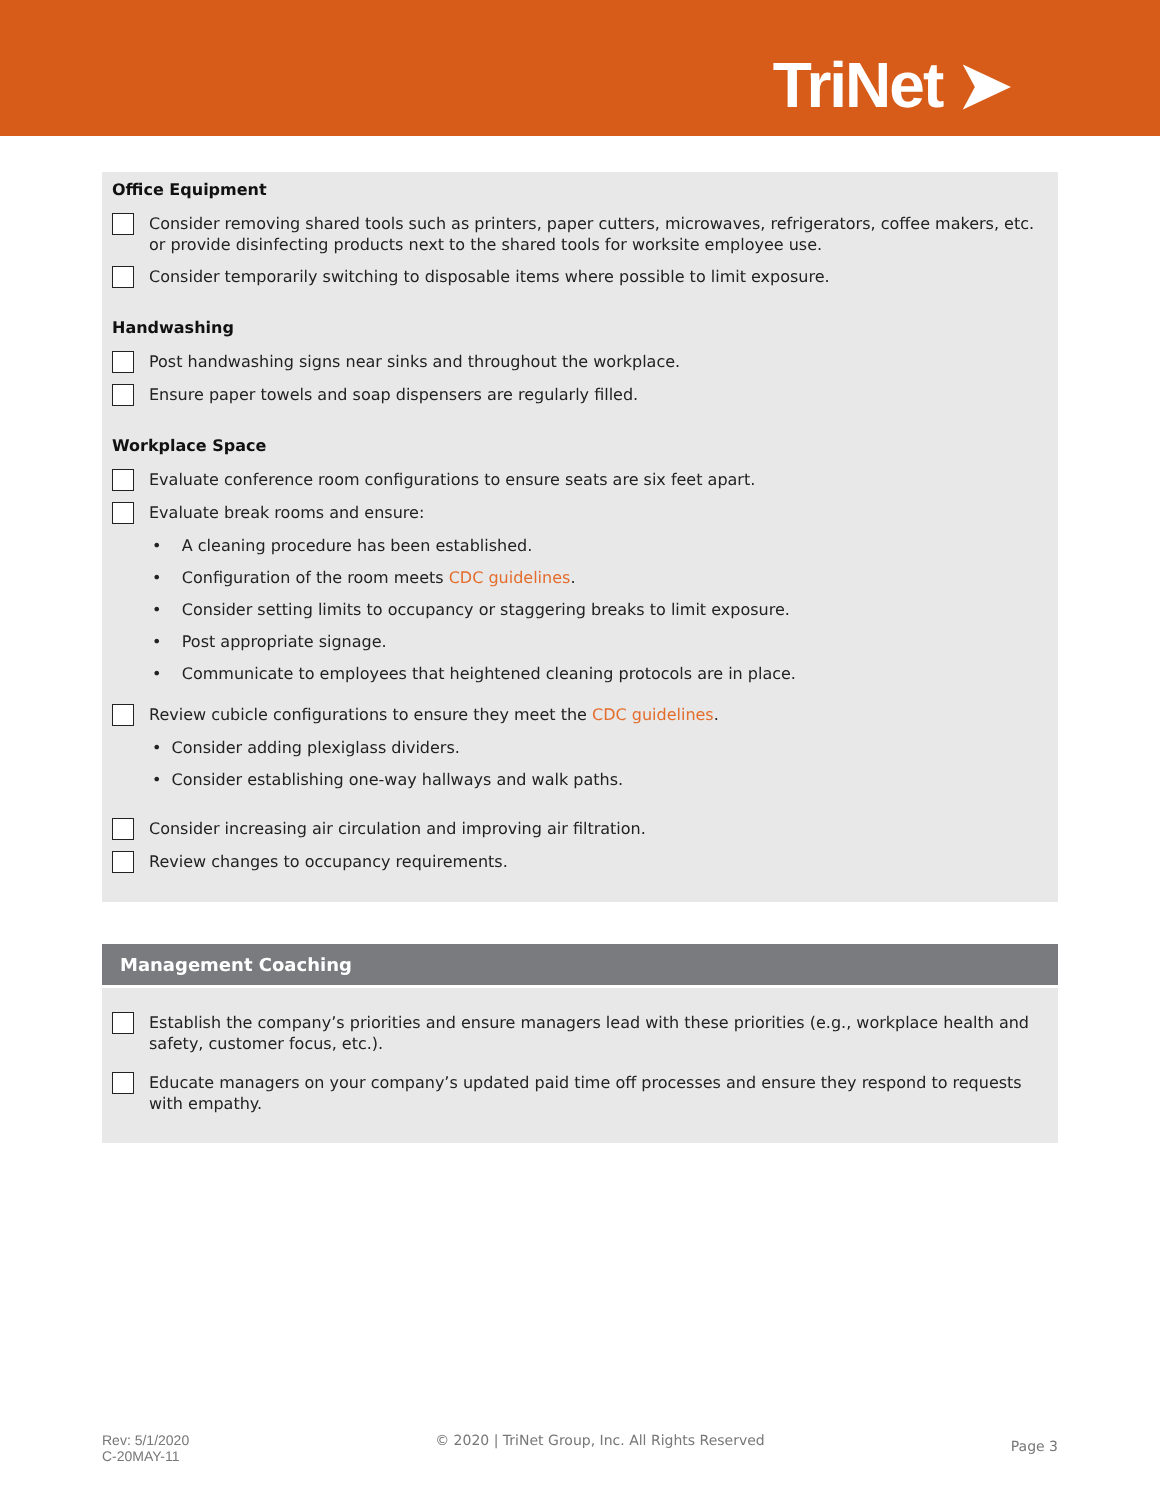TriNet ➤
Office Equipment
Consider removing shared tools such as printers, paper cutters, microwaves, refrigerators, coffee makers, etc. or provide disinfecting products next to the shared tools for worksite employee use.
Consider temporarily switching to disposable items where possible to limit exposure.
Handwashing
Post handwashing signs near sinks and throughout the workplace.
Ensure paper towels and soap dispensers are regularly filled.
Workplace Space
Evaluate conference room configurations to ensure seats are six feet apart.
Evaluate break rooms and ensure:
• A cleaning procedure has been established.
• Configuration of the room meets CDC guidelines.
• Consider setting limits to occupancy or staggering breaks to limit exposure.
• Post appropriate signage.
• Communicate to employees that heightened cleaning protocols are in place.
Review cubicle configurations to ensure they meet the CDC guidelines.
• Consider adding plexiglass dividers.
• Consider establishing one-way hallways and walk paths.
Consider increasing air circulation and improving air filtration.
Review changes to occupancy requirements.
Management Coaching
Establish the company’s priorities and ensure managers lead with these priorities (e.g., workplace health and safety, customer focus, etc.).
Educate managers on your company’s updated paid time off processes and ensure they respond to requests with empathy.
Rev: 5/1/2020
C-20MAY-11
© 2020 | TriNet Group, Inc. All Rights Reserved
Page 3